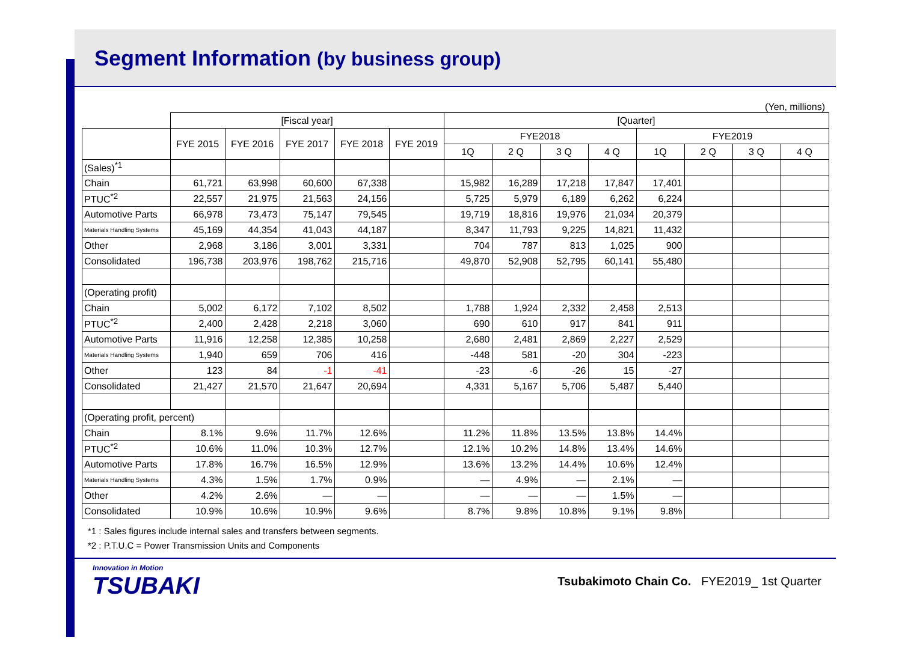Segment Information (by business group)
(Yen, millions)
| | [Fiscal year] | | | | | [Quarter] | | | | | | | |
| | FYE 2015 | FYE 2016 | FYE 2017 | FYE 2018 | FYE 2019 | FYE2018 | | | | FYE2019 | | | |
| | | | | | | 1Q | 2 Q | 3 Q | 4 Q | 1Q | 2 Q | 3 Q | 4 Q |
| (Sales)<sup>*1</sup> | | | | | | | | | | | | | |
| Chain | 61,721 | 63,998 | 60,600 | 67,338 | | 15,982 | 16,289 | 17,218 | 17,847 | 17,401 | | | |
| PTUC<sup>*2</sup> | 22,557 | 21,975 | 21,563 | 24,156 | | 5,725 | 5,979 | 6,189 | 6,262 | 6,224 | | | |
| Automotive Parts | 66,978 | 73,473 | 75,147 | 79,545 | | 19,719 | 18,816 | 19,976 | 21,034 | 20,379 | | | |
| Materials Handling Systems | 45,169 | 44,354 | 41,043 | 44,187 | | 8,347 | 11,793 | 9,225 | 14,821 | 11,432 | | | |
| Other | 2,968 | 3,186 | 3,001 | 3,331 | | 704 | 787 | 813 | 1,025 | 900 | | | |
| Consolidated | 196,738 | 203,976 | 198,762 | 215,716 | | 49,870 | 52,908 | 52,795 | 60,141 | 55,480 | | | |
| (Operating profit) | | | | | | | | | | | | | |
| Chain | 5,002 | 6,172 | 7,102 | 8,502 | | 1,788 | 1,924 | 2,332 | 2,458 | 2,513 | | | |
| PTUC<sup>*2</sup> | 2,400 | 2,428 | 2,218 | 3,060 | | 690 | 610 | 917 | 841 | 911 | | | |
| Automotive Parts | 11,916 | 12,258 | 12,385 | 10,258 | | 2,680 | 2,481 | 2,869 | 2,227 | 2,529 | | | |
| Materials Handling Systems | 1,940 | 659 | 706 | 416 | | -448 | 581 | -20 | 304 | -223 | | | |
| Other | 123 | 84 | -1 | -41 | | -23 | -6 | -26 | 15 | -27 | | | |
| Consolidated | 21,427 | 21,570 | 21,647 | 20,694 | | 4,331 | 5,167 | 5,706 | 5,487 | 5,440 | | | |
| (Operating profit, percent) | | | | | | | | | | | | | |
| Chain | 8.1% | 9.6% | 11.7% | 12.6% | | 11.2% | 11.8% | 13.5% | 13.8% | 14.4% | | | |
| PTUC<sup>*2</sup> | 10.6% | 11.0% | 10.3% | 12.7% | | 12.1% | 10.2% | 14.8% | 13.4% | 14.6% | | | |
| Automotive Parts | 17.8% | 16.7% | 16.5% | 12.9% | | 13.6% | 13.2% | 14.4% | 10.6% | 12.4% | | | |
| Materials Handling Systems | 4.3% | 1.5% | 1.7% | 0.9% | | — | 4.9% | — | 2.1% | — | | | |
| Other | 4.2% | 2.6% | — | — | | — | — | — | 1.5% | — | | | |
| Consolidated | 10.9% | 10.6% | 10.9% | 9.6% | | 8.7% | 9.8% | 10.8% | 9.1% | 9.8% | | | |
*1 : Sales figures include internal sales and transfers between segments.
*2 : P.T.U.C = Power Transmission Units and Components
Innovation in Motion
TSUBAKI
Tsubakimoto Chain Co. FYE2019_ 1st Quarter